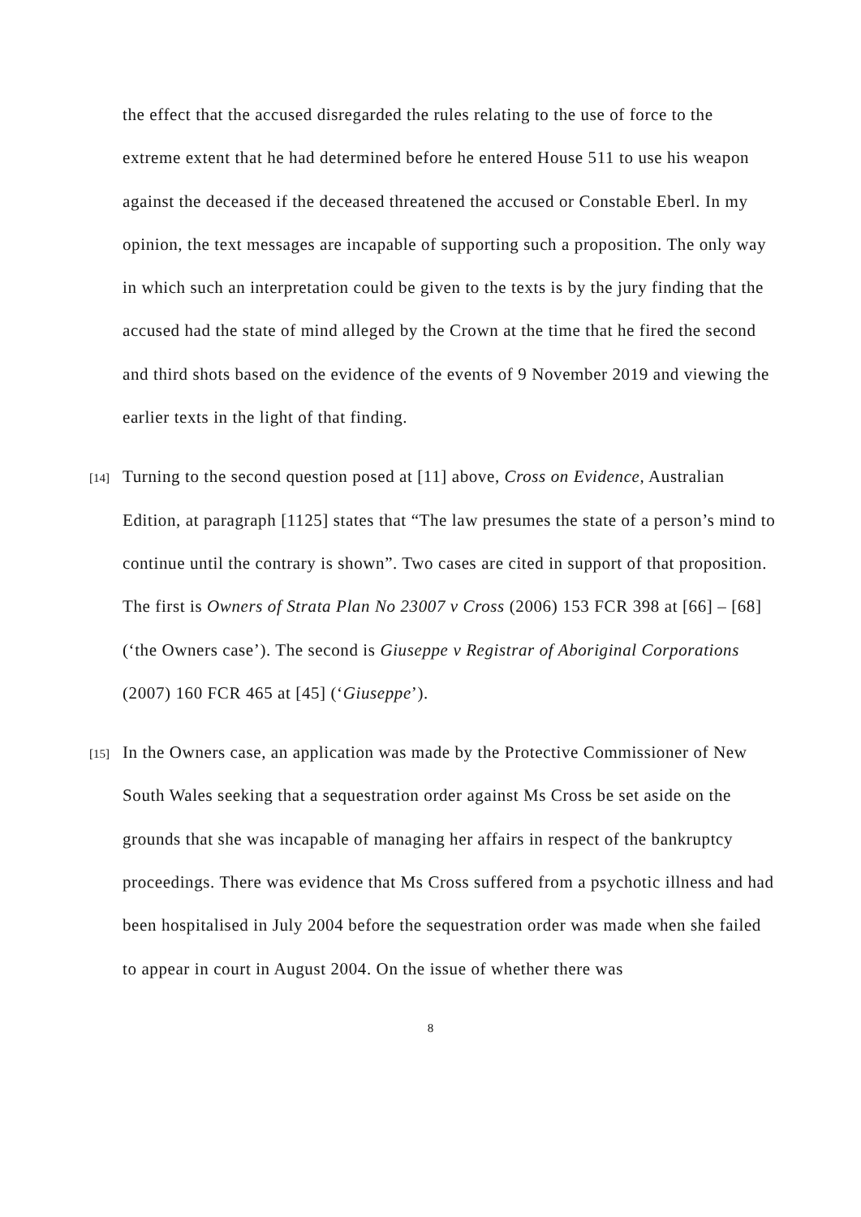the effect that the accused disregarded the rules relating to the use of force to the extreme extent that he had determined before he entered House 511 to use his weapon against the deceased if the deceased threatened the accused or Constable Eberl. In my opinion, the text messages are incapable of supporting such a proposition. The only way in which such an interpretation could be given to the texts is by the jury finding that the accused had the state of mind alleged by the Crown at the time that he fired the second and third shots based on the evidence of the events of 9 November 2019 and viewing the earlier texts in the light of that finding.
[14]
Turning to the second question posed at [11] above, Cross on Evidence, Australian Edition, at paragraph [1125] states that “The law presumes the state of a person’s mind to continue until the contrary is shown”. Two cases are cited in support of that proposition. The first is Owners of Strata Plan No 23007 v Cross (2006) 153 FCR 398 at [66] – [68] (‘the Owners case’). The second is Giuseppe v Registrar of Aboriginal Corporations (2007) 160 FCR 465 at [45] (‘Giuseppe’).
[15]
In the Owners case, an application was made by the Protective Commissioner of New South Wales seeking that a sequestration order against Ms Cross be set aside on the grounds that she was incapable of managing her affairs in respect of the bankruptcy proceedings. There was evidence that Ms Cross suffered from a psychotic illness and had been hospitalised in July 2004 before the sequestration order was made when she failed to appear in court in August 2004. On the issue of whether there was
8